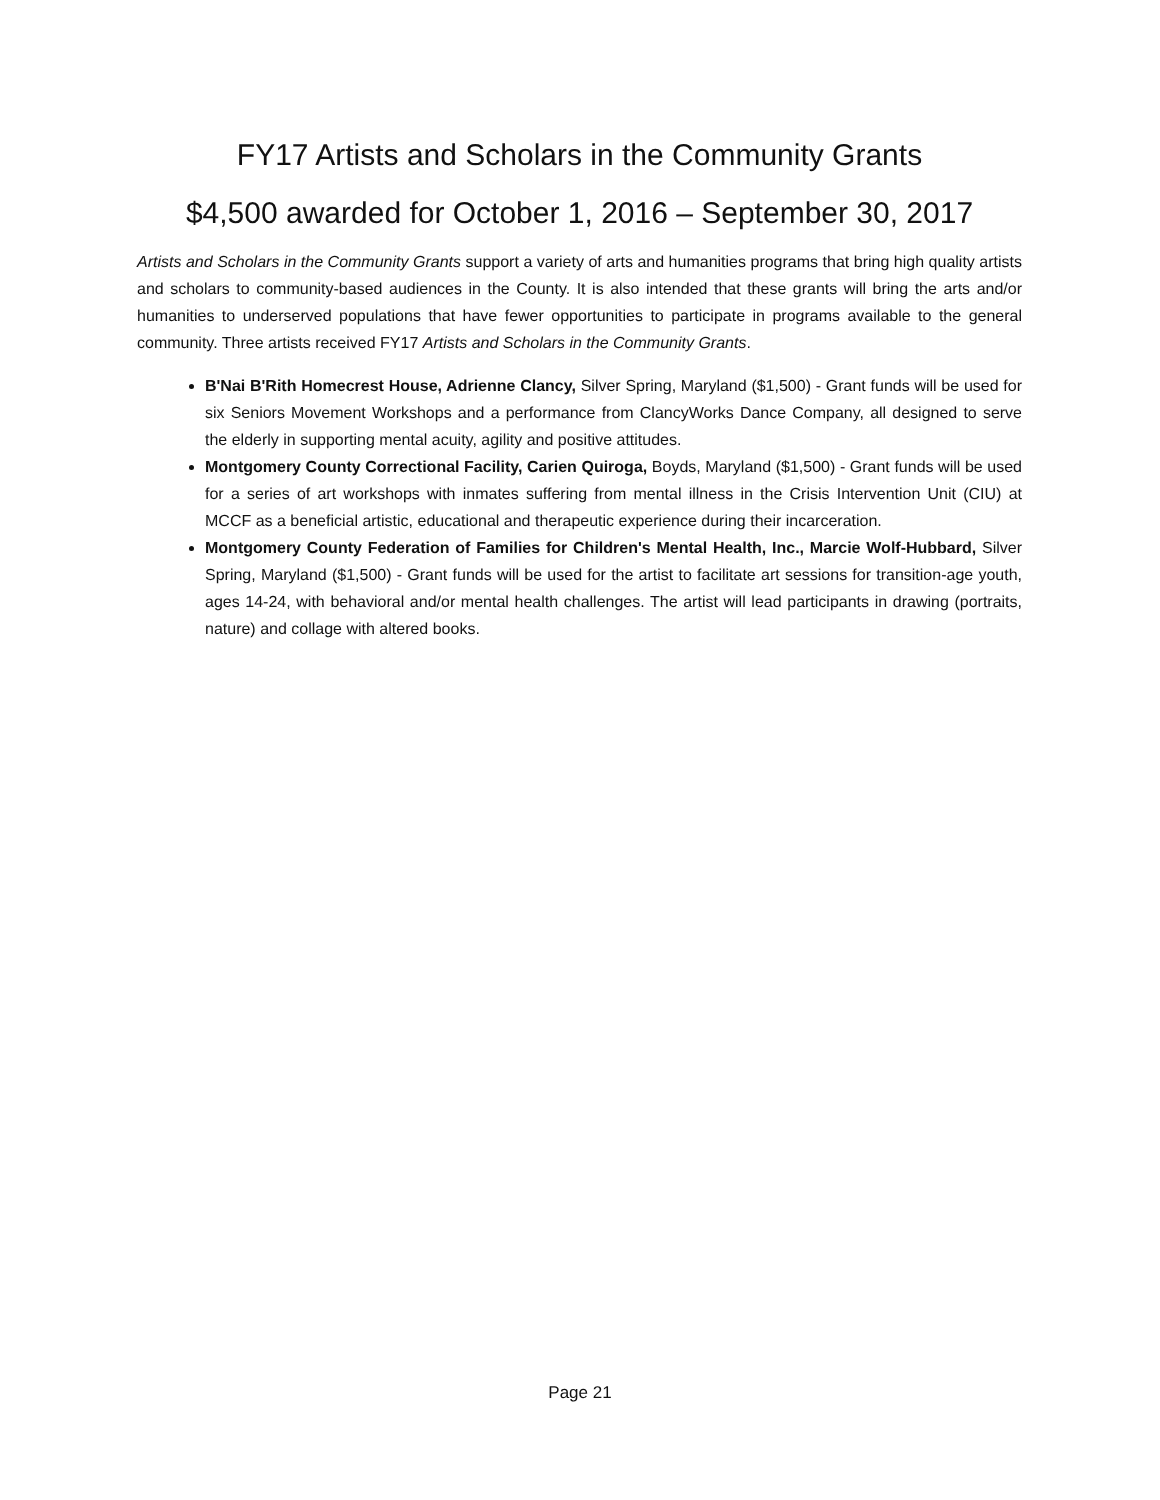FY17 Artists and Scholars in the Community Grants
$4,500 awarded for October 1, 2016 – September 30, 2017
Artists and Scholars in the Community Grants support a variety of arts and humanities programs that bring high quality artists and scholars to community-based audiences in the County. It is also intended that these grants will bring the arts and/or humanities to underserved populations that have fewer opportunities to participate in programs available to the general community. Three artists received FY17 Artists and Scholars in the Community Grants.
B'Nai B'Rith Homecrest House, Adrienne Clancy, Silver Spring, Maryland ($1,500) - Grant funds will be used for six Seniors Movement Workshops and a performance from ClancyWorks Dance Company, all designed to serve the elderly in supporting mental acuity, agility and positive attitudes.
Montgomery County Correctional Facility, Carien Quiroga, Boyds, Maryland ($1,500) - Grant funds will be used for a series of art workshops with inmates suffering from mental illness in the Crisis Intervention Unit (CIU) at MCCF as a beneficial artistic, educational and therapeutic experience during their incarceration.
Montgomery County Federation of Families for Children's Mental Health, Inc., Marcie Wolf-Hubbard, Silver Spring, Maryland ($1,500) - Grant funds will be used for the artist to facilitate art sessions for transition-age youth, ages 14-24, with behavioral and/or mental health challenges. The artist will lead participants in drawing (portraits, nature) and collage with altered books.
Page 21